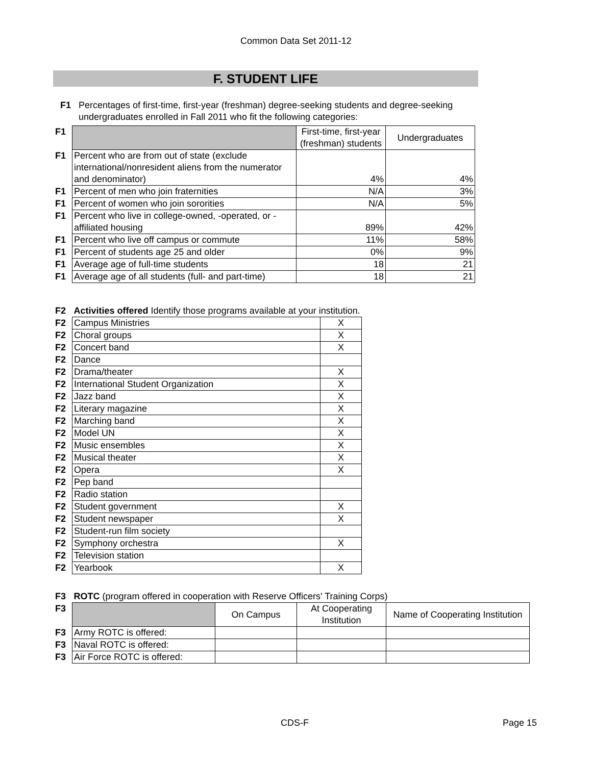Common Data Set 2011-12
F. STUDENT LIFE
| F1 | Percentages of first-time, first-year (freshman) degree-seeking students and degree-seeking undergraduates enrolled in Fall 2011 who fit the following categories: |
| F1 | | First-time, first-year (freshman) students | Undergraduates |
| F1 | Percent who are from out of state (exclude international/nonresident aliens from the numerator and denominator) | 4% | 4% |
| F1 | Percent of men who join fraternities | N/A | 3% |
| F1 | Percent of women who join sororities | N/A | 5% |
| F1 | Percent who live in college-owned, -operated, or -affiliated housing | 89% | 42% |
| F1 | Percent who live off campus or commute | 11% | 58% |
| F1 | Percent of students age 25 and older | 0% | 9% |
| F1 | Average age of full-time students | 18 | 21 |
| F1 | Average age of all students (full- and part-time) | 18 | 21 |
| F2 | Activities offered Identify those programs available at your institution. | |
| F2 | Campus Ministries | X |
| F2 | Choral groups | X |
| F2 | Concert band | X |
| F2 | Dance | |
| F2 | Drama/theater | X |
| F2 | International Student Organization | X |
| F2 | Jazz band | X |
| F2 | Literary magazine | X |
| F2 | Marching band | X |
| F2 | Model UN | X |
| F2 | Music ensembles | X |
| F2 | Musical theater | X |
| F2 | Opera | X |
| F2 | Pep band | |
| F2 | Radio station | |
| F2 | Student government | X |
| F2 | Student newspaper | X |
| F2 | Student-run film society | |
| F2 | Symphony orchestra | X |
| F2 | Television station | |
| F2 | Yearbook | X |
| F3 | ROTC (program offered in cooperation with Reserve Officers' Training Corps) | | | |
| F3 | | On Campus | At Cooperating Institution | Name of Cooperating Institution |
| F3 | Army ROTC is offered: | | | |
| F3 | Naval ROTC is offered: | | | |
| F3 | Air Force ROTC is offered: | | | |
CDS-F Page 15